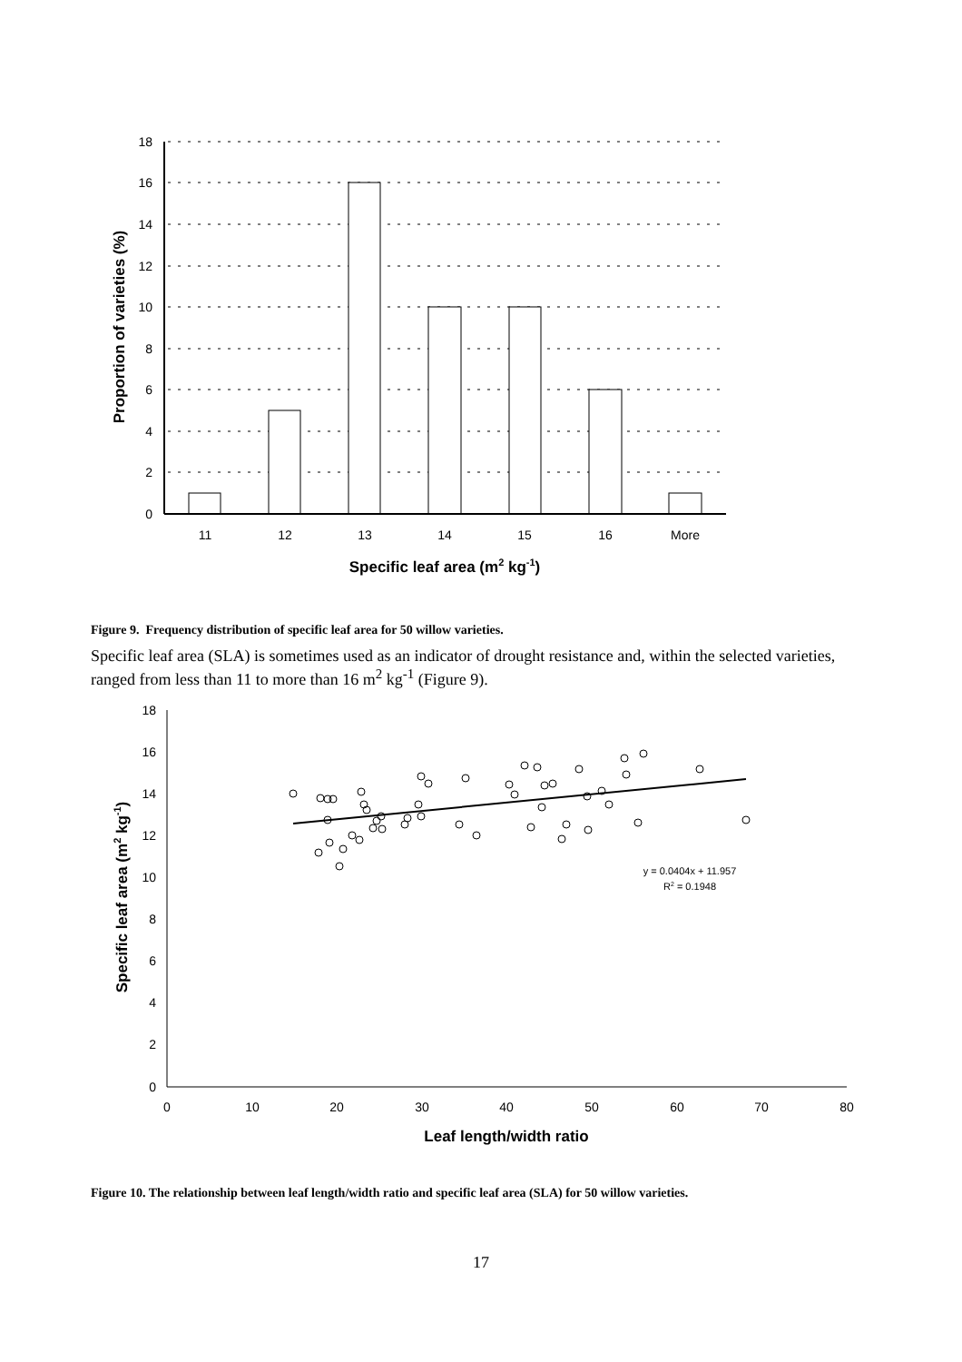18
16
14
12
10
8
6
4
2
0
11
12
13
14
15
16
More
Specific leaf area (m2 kg-1)
Proportion of varieties (%)
Figure 9. Frequency distribution of specific leaf area for 50 willow varieties.
Specific leaf area (SLA) is sometimes used as an indicator of drought resistance and, within the selected varieties, ranged from less than 11 to more than 16 m<sup>2</sup> kg<sup>-1</sup> (Figure 9).
18
16
14
12
10
8
6
4
2
0
0
10
20
30
40
50
60
70
80
y = 0.0404x + 11.957
R2 = 0.1948
Leaf length/width ratio
Specific leaf area (m2 kg-1)
Figure 10. The relationship between leaf length/width ratio and specific leaf area (SLA) for 50 willow varieties.
17